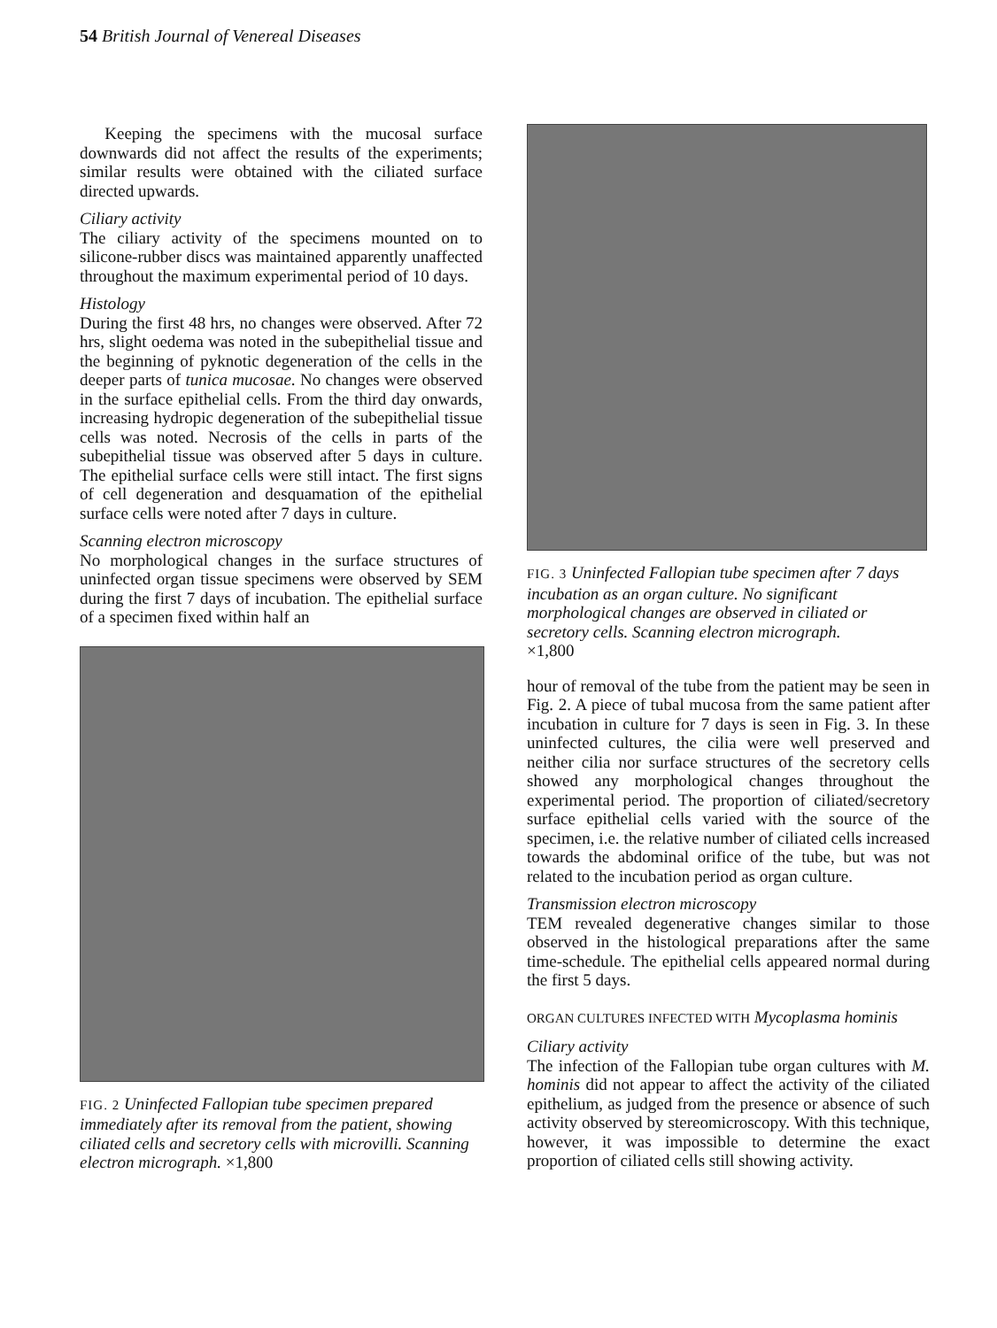54 British Journal of Venereal Diseases
Keeping the specimens with the mucosal surface downwards did not affect the results of the experiments; similar results were obtained with the ciliated surface directed upwards.
Ciliary activity
The ciliary activity of the specimens mounted on to silicone-rubber discs was maintained apparently unaffected throughout the maximum experimental period of 10 days.
Histology
During the first 48 hrs, no changes were observed. After 72 hrs, slight oedema was noted in the subepithelial tissue and the beginning of pyknotic degeneration of the cells in the deeper parts of tunica mucosae. No changes were observed in the surface epithelial cells. From the third day onwards, increasing hydropic degeneration of the subepithelial tissue cells was noted. Necrosis of the cells in parts of the subepithelial tissue was observed after 5 days in culture. The epithelial surface cells were still intact. The first signs of cell degeneration and desquamation of the epithelial surface cells were noted after 7 days in culture.
Scanning electron microscopy
No morphological changes in the surface structures of uninfected organ tissue specimens were observed by SEM during the first 7 days of incubation. The epithelial surface of a specimen fixed within half an
FIG. 2 Uninfected Fallopian tube specimen prepared immediately after its removal from the patient, showing ciliated cells and secretory cells with microvilli. Scanning electron micrograph. ×1,800
FIG. 3 Uninfected Fallopian tube specimen after 7 days incubation as an organ culture. No significant morphological changes are observed in ciliated or secretory cells. Scanning electron micrograph.
×1,800
hour of removal of the tube from the patient may be seen in Fig. 2. A piece of tubal mucosa from the same patient after incubation in culture for 7 days is seen in Fig. 3. In these uninfected cultures, the cilia were well preserved and neither cilia nor surface structures of the secretory cells showed any morphological changes throughout the experimental period. The proportion of ciliated/secretory surface epithelial cells varied with the source of the specimen, i.e. the relative number of ciliated cells increased towards the abdominal orifice of the tube, but was not related to the incubation period as organ culture.
Transmission electron microscopy
TEM revealed degenerative changes similar to those observed in the histological preparations after the same time-schedule. The epithelial cells appeared normal during the first 5 days.
ORGAN CULTURES INFECTED WITH Mycoplasma hominis
Ciliary activity
The infection of the Fallopian tube organ cultures with M. hominis did not appear to affect the activity of the ciliated epithelium, as judged from the presence or absence of such activity observed by stereomicroscopy. With this technique, however, it was impossible to determine the exact proportion of ciliated cells still showing activity.